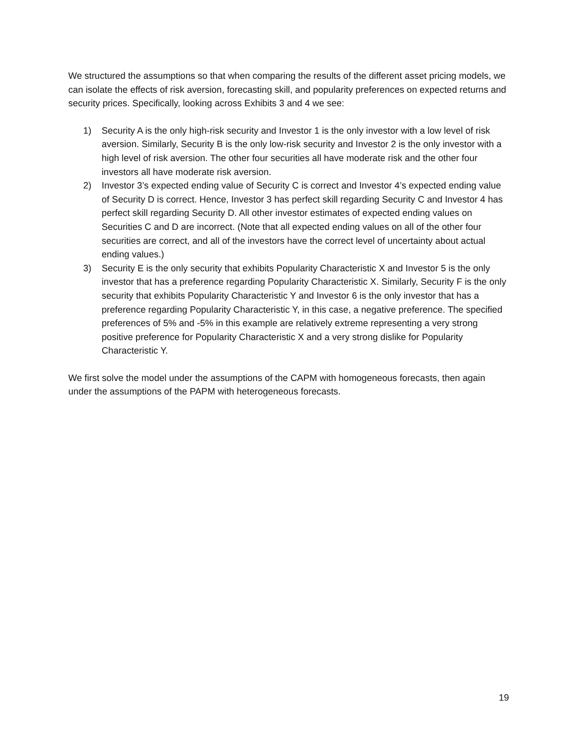We structured the assumptions so that when comparing the results of the different asset pricing models, we can isolate the effects of risk aversion, forecasting skill, and popularity preferences on expected returns and security prices. Specifically, looking across Exhibits 3 and 4 we see:
1) Security A is the only high-risk security and Investor 1 is the only investor with a low level of risk aversion. Similarly, Security B is the only low-risk security and Investor 2 is the only investor with a high level of risk aversion. The other four securities all have moderate risk and the other four investors all have moderate risk aversion.
2) Investor 3’s expected ending value of Security C is correct and Investor 4’s expected ending value of Security D is correct. Hence, Investor 3 has perfect skill regarding Security C and Investor 4 has perfect skill regarding Security D. All other investor estimates of expected ending values on Securities C and D are incorrect. (Note that all expected ending values on all of the other four securities are correct, and all of the investors have the correct level of uncertainty about actual ending values.)
3) Security E is the only security that exhibits Popularity Characteristic X and Investor 5 is the only investor that has a preference regarding Popularity Characteristic X. Similarly, Security F is the only security that exhibits Popularity Characteristic Y and Investor 6 is the only investor that has a preference regarding Popularity Characteristic Y, in this case, a negative preference. The specified preferences of 5% and -5% in this example are relatively extreme representing a very strong positive preference for Popularity Characteristic X and a very strong dislike for Popularity Characteristic Y.
We first solve the model under the assumptions of the CAPM with homogeneous forecasts, then again under the assumptions of the PAPM with heterogeneous forecasts.
19